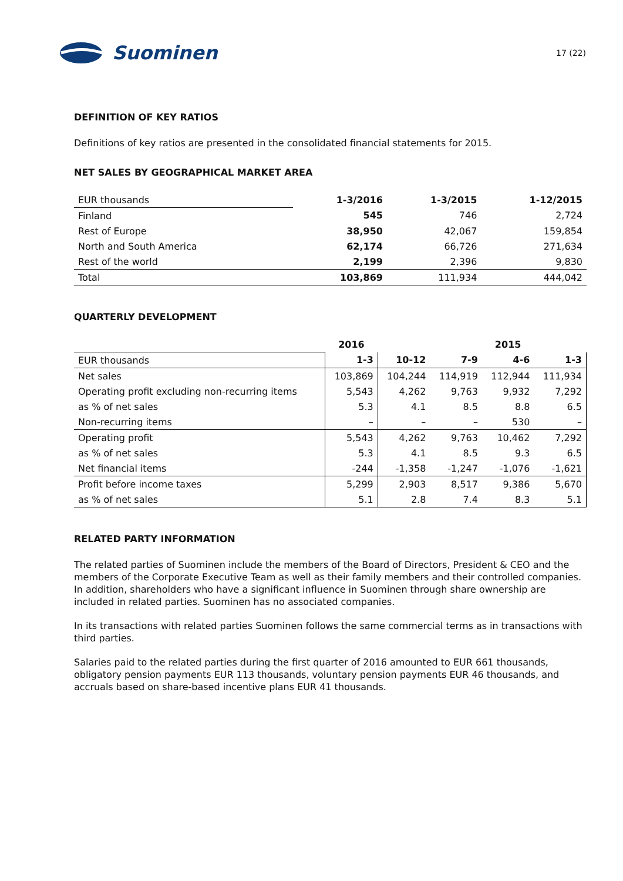Suominen
17 (22)
DEFINITION OF KEY RATIOS
Definitions of key ratios are presented in the consolidated financial statements for 2015.
NET SALES BY GEOGRAPHICAL MARKET AREA
| EUR thousands | 1-3/2016 | 1-3/2015 | 1-12/2015 |
| Finland | 545 | 746 | 2,724 |
| Rest of Europe | 38,950 | 42,067 | 159,854 |
| North and South America | 62,174 | 66,726 | 271,634 |
| Rest of the world | 2,199 | 2,396 | 9,830 |
| Total | 103,869 | 111,934 | 444,042 |
QUARTERLY DEVELOPMENT
| | 2016 | | | 2015 | |
| EUR thousands | 1-3 | 10-12 | 7-9 | 4-6 | 1-3 |
| Net sales | 103,869 | 104,244 | 114,919 | 112,944 | 111,934 |
| Operating profit excluding non-recurring items | 5,543 | 4,262 | 9,763 | 9,932 | 7,292 |
| as % of net sales | 5.3 | 4.1 | 8.5 | 8.8 | 6.5 |
| Non-recurring items | – | – | – | 530 | – |
| Operating profit | 5,543 | 4,262 | 9,763 | 10,462 | 7,292 |
| as % of net sales | 5.3 | 4.1 | 8.5 | 9.3 | 6.5 |
| Net financial items | -244 | -1,358 | -1,247 | -1,076 | -1,621 |
| Profit before income taxes | 5,299 | 2,903 | 8,517 | 9,386 | 5,670 |
| as % of net sales | 5.1 | 2.8 | 7.4 | 8.3 | 5.1 |
RELATED PARTY INFORMATION
The related parties of Suominen include the members of the Board of Directors, President & CEO and the members of the Corporate Executive Team as well as their family members and their controlled companies. In addition, shareholders who have a significant influence in Suominen through share ownership are included in related parties. Suominen has no associated companies.
In its transactions with related parties Suominen follows the same commercial terms as in transactions with third parties.
Salaries paid to the related parties during the first quarter of 2016 amounted to EUR 661 thousands, obligatory pension payments EUR 113 thousands, voluntary pension payments EUR 46 thousands, and accruals based on share-based incentive plans EUR 41 thousands.